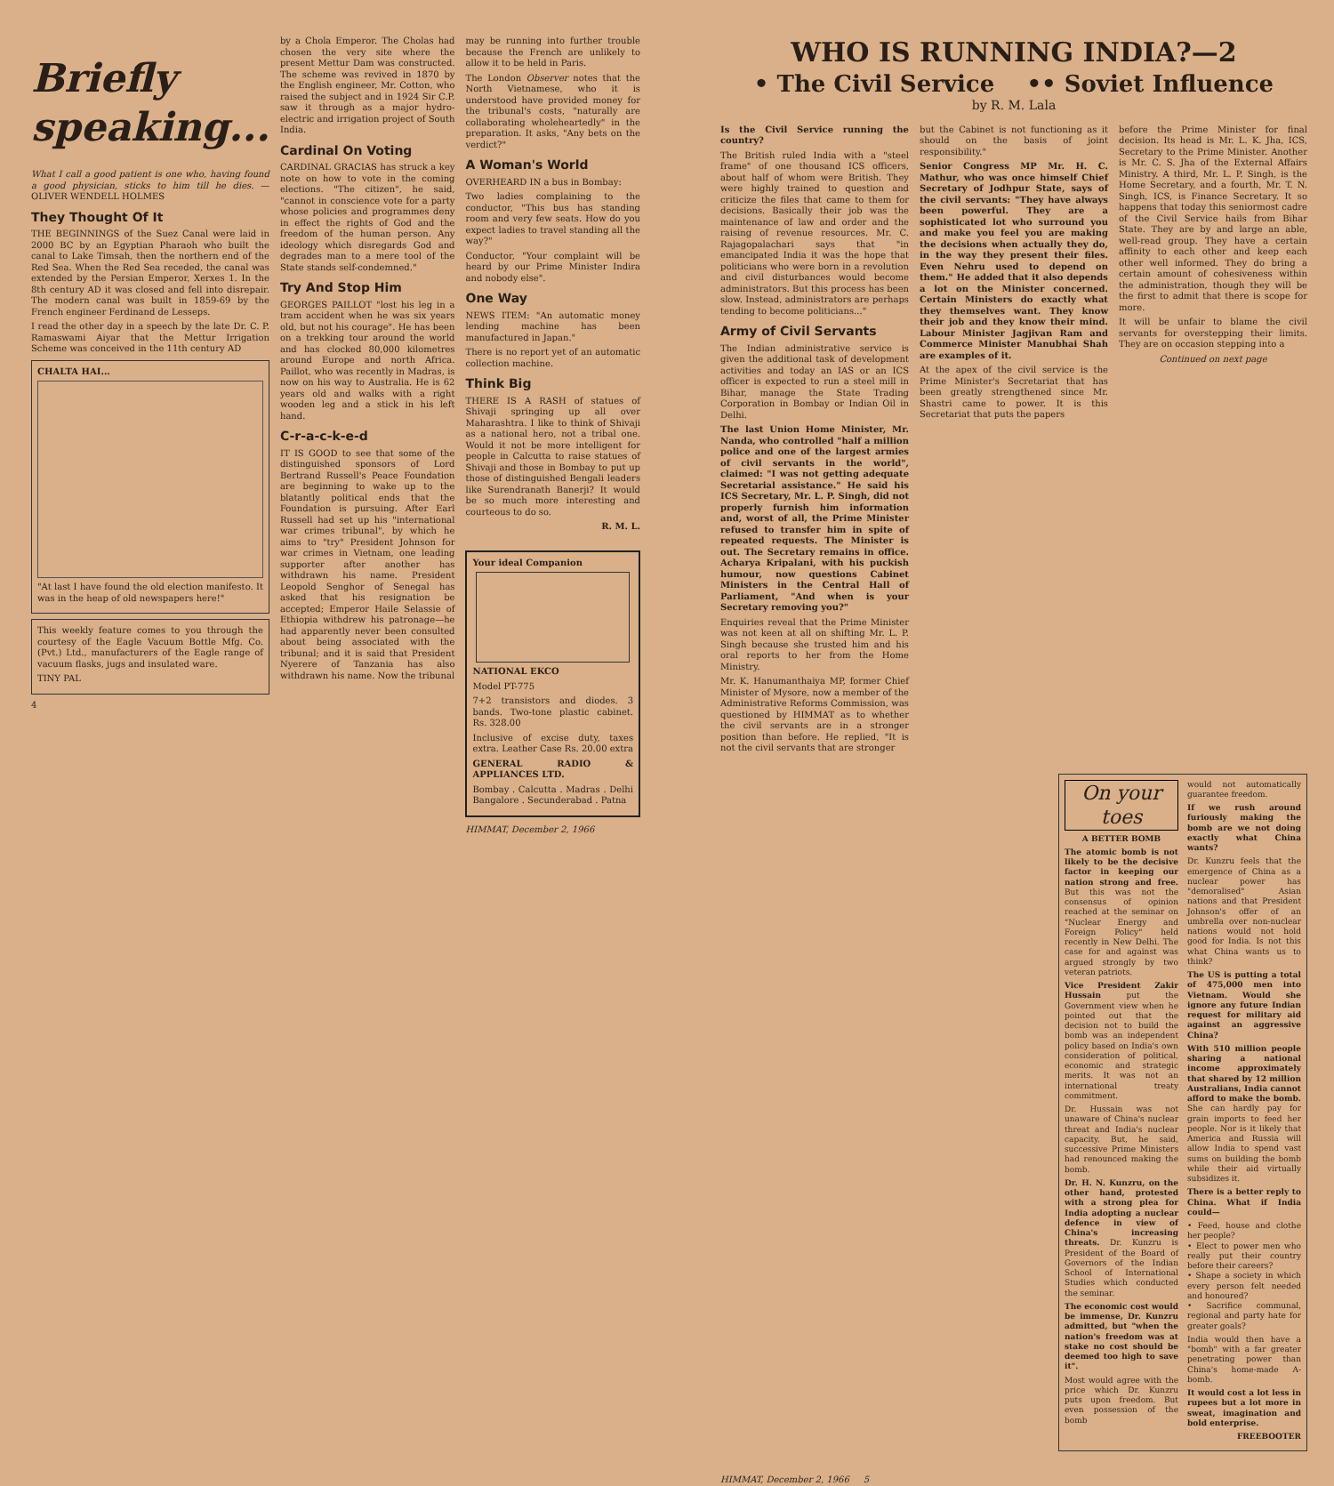Briefly speaking...
What I call a good patient is one who, having found a good physician, sticks to him till he dies. — OLIVER WENDELL HOLMES
They Thought Of It
THE BEGINNINGS of the Suez Canal were laid in 2000 BC by an Egyptian Pharaoh who built the canal to Lake Timsah, then the northern end of the Red Sea. When the Red Sea receded, the canal was extended by the Persian Emperor, Xerxes 1. In the 8th century AD it was closed and fell into disrepair. The modern canal was built in 1859-69 by the French engineer Ferdinand de Lesseps.
I read the other day in a speech by the late Dr. C. P. Ramaswami Aiyar that the Mettur Irrigation Scheme was conceived in the 11th century AD
CHALTA HAI...
"At last I have found the old election manifesto. It was in the heap of old newspapers here!"
This weekly feature comes to you through the courtesy of the Eagle Vacuum Bottle Mfg. Co. (Pvt.) Ltd., manufacturers of the Eagle range of vacuum flasks, jugs and insulated ware.
TINY PAL
4
by a Chola Emperor. The Cholas had chosen the very site where the present Mettur Dam was constructed. The scheme was revived in 1870 by the English engineer, Mr. Cotton, who raised the subject and in 1924 Sir C.P. saw it through as a major hydro-electric and irrigation project of South India.
Cardinal On Voting
CARDINAL GRACIAS has struck a key note on how to vote in the coming elections. "The citizen", he said, "cannot in conscience vote for a party whose policies and programmes deny in effect the rights of God and the freedom of the human person. Any ideology which disregards God and degrades man to a mere tool of the State stands self-condemned."
Try And Stop Him
GEORGES PAILLOT "lost his leg in a tram accident when he was six years old, but not his courage". He has been on a trekking tour around the world and has clocked 80,000 kilometres around Europe and north Africa. Paillot, who was recently in Madras, is now on his way to Australia. He is 62 years old and walks with a right wooden leg and a stick in his left hand.
C-r-a-c-k-e-d
IT IS GOOD to see that some of the distinguished sponsors of Lord Bertrand Russell's Peace Foundation are beginning to wake up to the blatantly political ends that the Foundation is pursuing. After Earl Russell had set up his "international war crimes tribunal", by which he aims to "try" President Johnson for war crimes in Vietnam, one leading supporter after another has withdrawn his name. President Leopold Senghor of Senegal has asked that his resignation be accepted; Emperor Haile Selassie of Ethiopia withdrew his patronage—he had apparently never been consulted about being associated with the tribunal; and it is said that President Nyerere of Tanzania has also withdrawn his name. Now the tribunal
may be running into further trouble because the French are unlikely to allow it to be held in Paris.
The London Observer notes that the North Vietnamese, who it is understood have provided money for the tribunal's costs, "naturally are collaborating wholeheartedly" in the preparation. It asks, "Any bets on the verdict?"
A Woman's World
OVERHEARD IN a bus in Bombay:
Two ladies complaining to the conductor, "This bus has standing room and very few seats. How do you expect ladies to travel standing all the way?"
Conductor, "Your complaint will be heard by our Prime Minister Indira and nobody else".
One Way
NEWS ITEM: "An automatic money lending machine has been manufactured in Japan."
There is no report yet of an automatic collection machine.
Think Big
THERE IS A RASH of statues of Shivaji springing up all over Maharashtra. I like to think of Shivaji as a national hero, not a tribal one. Would it not be more intelligent for people in Calcutta to raise statues of Shivaji and those in Bombay to put up those of distinguished Bengali leaders like Surendranath Banerji? It would be so much more interesting and courteous to do so.
R. M. L.
Your ideal Companion
NATIONAL EKCO
Model PT-775
7+2 transistors and diodes. 3 bands. Two-tone plastic cabinet. Rs. 328.00
Inclusive of excise duty, taxes extra. Leather Case Rs. 20.00 extra
GENERAL RADIO & APPLIANCES LTD.
Bombay . Calcutta . Madras . Delhi Bangalore . Secunderabad . Patna
HIMMAT, December 2, 1966
WHO IS RUNNING INDIA?—2
• The Civil Service •• Soviet Influence
by R. M. Lala
Is the Civil Service running the country?
The British ruled India with a "steel frame" of one thousand ICS officers, about half of whom were British. They were highly trained to question and criticize the files that came to them for decisions. Basically their job was the maintenance of law and order and the raising of revenue resources. Mr. C. Rajagopalachari says that "in emancipated India it was the hope that politicians who were born in a revolution and civil disturbances would become administrators. But this process has been slow. Instead, administrators are perhaps tending to become politicians..."
Army of Civil Servants
The Indian administrative service is given the additional task of development activities and today an IAS or an ICS officer is expected to run a steel mill in Bihar, manage the State Trading Corporation in Bombay or Indian Oil in Delhi.
The last Union Home Minister, Mr. Nanda, who controlled "half a million police and one of the largest armies of civil servants in the world", claimed: "I was not getting adequate Secretarial assistance." He said his ICS Secretary, Mr. L. P. Singh, did not properly furnish him information and, worst of all, the Prime Minister refused to transfer him in spite of repeated requests. The Minister is out. The Secretary remains in office. Acharya Kripalani, with his puckish humour, now questions Cabinet Ministers in the Central Hall of Parliament, "And when is your Secretary removing you?"
Enquiries reveal that the Prime Minister was not keen at all on shifting Mr. L. P. Singh because she trusted him and his oral reports to her from the Home Ministry.
Mr. K. Hanumanthaiya MP, former Chief Minister of Mysore, now a member of the Administrative Reforms Commission, was questioned by HIMMAT as to whether the civil servants are in a stronger position than before. He replied, "It is not the civil servants that are stronger
but the Cabinet is not functioning as it should on the basis of joint responsibility."
Senior Congress MP Mr. H. C. Mathur, who was once himself Chief Secretary of Jodhpur State, says of the civil servants: "They have always been powerful. They are a sophisticated lot who surround you and make you feel you are making the decisions when actually they do, in the way they present their files. Even Nehru used to depend on them." He added that it also depends a lot on the Minister concerned. Certain Ministers do exactly what they themselves want. They know their job and they know their mind. Labour Minister Jagjivan Ram and Commerce Minister Manubhai Shah are examples of it.
At the apex of the civil service is the Prime Minister's Secretariat that has been greatly strengthened since Mr. Shastri came to power. It is this Secretariat that puts the papers
before the Prime Minister for final decision. Its head is Mr. L. K. Jha, ICS, Secretary to the Prime Minister. Another is Mr. C. S. Jha of the External Affairs Ministry. A third, Mr. L. P. Singh, is the Home Secretary, and a fourth, Mr. T. N. Singh, ICS, is Finance Secretary. It so happens that today this seniormost cadre of the Civil Service hails from Bihar State. They are by and large an able, well-read group. They have a certain affinity to each other and keep each other well informed. They do bring a certain amount of cohesiveness within the administration, though they will be the first to admit that there is scope for more.
It will be unfair to blame the civil servants for overstepping their limits. They are on occasion stepping into a
Continued on next page
On your toes
A BETTER BOMB
The atomic bomb is not likely to be the decisive factor in keeping our nation strong and free. But this was not the consensus of opinion reached at the seminar on "Nuclear Energy and Foreign Policy" held recently in New Delhi. The case for and against was argued strongly by two veteran patriots.
Vice President Zakir Hussain put the Government view when he pointed out that the decision not to build the bomb was an independent policy based on India's own consideration of political, economic and strategic merits. It was not an international treaty commitment.
Dr. Hussain was not unaware of China's nuclear threat and India's nuclear capacity. But, he said, successive Prime Ministers had renounced making the bomb.
Dr. H. N. Kunzru, on the other hand, protested with a strong plea for India adopting a nuclear defence in view of China's increasing threats. Dr. Kunzru is President of the Board of Governors of the Indian School of International Studies which conducted the seminar.
The economic cost would be immense, Dr. Kunzru admitted, but "when the nation's freedom was at stake no cost should be deemed too high to save it".
Most would agree with the price which Dr. Kunzru puts upon freedom. But even possession of the bomb
would not automatically guarantee freedom.
If we rush around furiously making the bomb are we not doing exactly what China wants?
Dr. Kunzru feels that the emergence of China as a nuclear power has "demoralised" Asian nations and that President Johnson's offer of an umbrella over non-nuclear nations would not hold good for India. Is not this what China wants us to think?
The US is putting a total of 475,000 men into Vietnam. Would she ignore any future Indian request for military aid against an aggressive China?
With 510 million people sharing a national income approximately that shared by 12 million Australians, India cannot afford to make the bomb. She can hardly pay for grain imports to feed her people. Nor is it likely that America and Russia will allow India to spend vast sums on building the bomb while their aid virtually subsidizes it.
There is a better reply to China. What if India could—
• Feed, house and clothe her people?
• Elect to power men who really put their country before their careers?
• Shape a society in which every person felt needed and honoured?
• Sacrifice communal, regional and party hate for greater goals?
India would then have a "bomb" with a far greater penetrating power than China's home-made A-bomb.
It would cost a lot less in rupees but a lot more in sweat, imagination and bold enterprise.
FREEBOOTER
HIMMAT, December 2, 1966 5